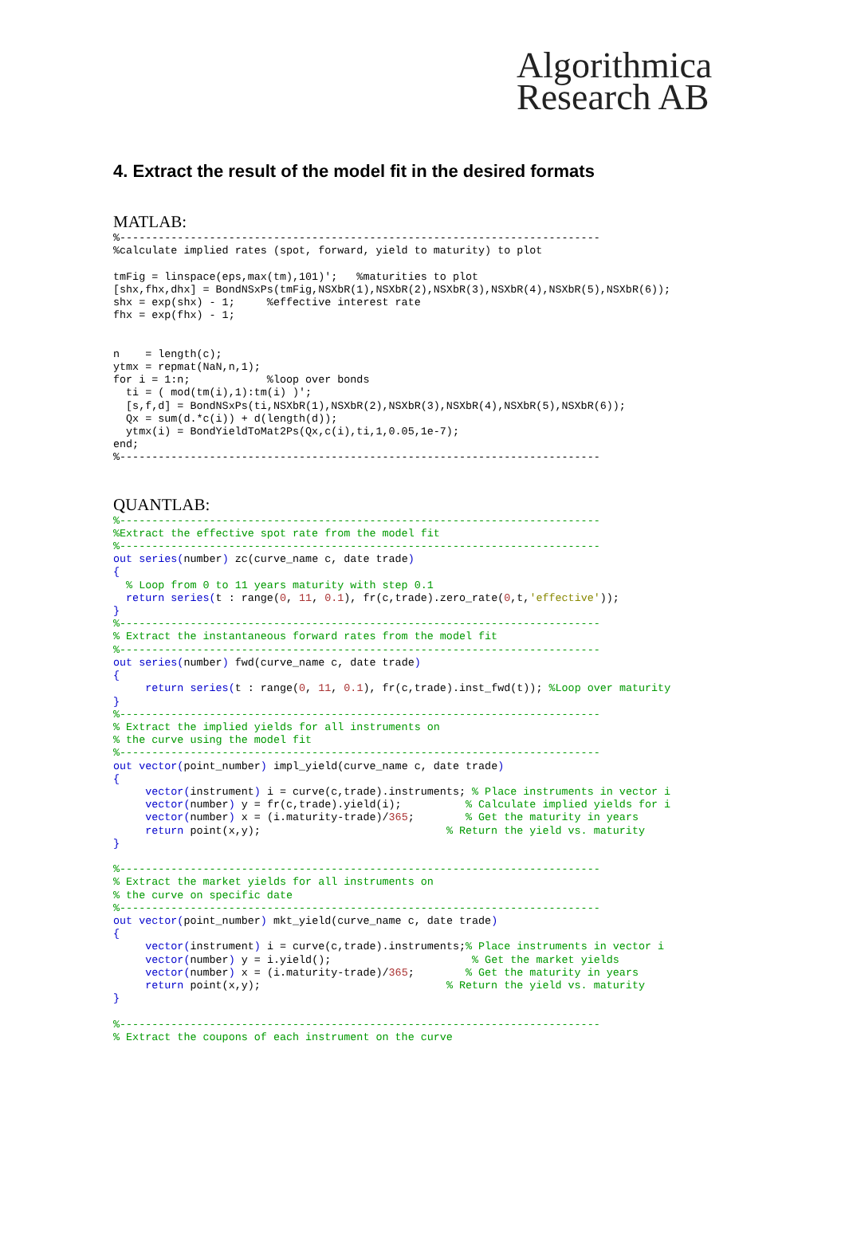Algorithmica
Research AB
4. Extract the result of the model fit in the desired formats
MATLAB:
%---------------------------------------------------------------------------
%calculate implied rates (spot, forward, yield to maturity) to plot

tmFig = linspace(eps,max(tm),101)';   %maturities to plot
[shx,fhx,dhx] = BondNSxPs(tmFig,NSXbR(1),NSXbR(2),NSXbR(3),NSXbR(4),NSXbR(5),NSXbR(6));
shx = exp(shx) - 1;     %effective interest rate
fhx = exp(fhx) - 1;


n    = length(c);
ytmx = repmat(NaN,n,1);
for i = 1:n;            %loop over bonds
  ti = ( mod(tm(i),1):tm(i) )';
  [s,f,d] = BondNSxPs(ti,NSXbR(1),NSXbR(2),NSXbR(3),NSXbR(4),NSXbR(5),NSXbR(6));
  Qx = sum(d.*c(i)) + d(length(d));
  ytmx(i) = BondYieldToMat2Ps(Qx,c(i),ti,1,0.05,1e-7);
end;
%---------------------------------------------------------------------------
QUANTLAB:
%---------------------------------------------------------------------------
%Extract the effective spot rate from the model fit
%---------------------------------------------------------------------------
out series(number) zc(curve_name c, date trade)
{
  % Loop from 0 to 11 years maturity with step 0.1
  return series(t : range(0, 11, 0.1), fr(c,trade).zero_rate(0,t,'effective'));
}
%---------------------------------------------------------------------------
% Extract the instantaneous forward rates from the model fit
%---------------------------------------------------------------------------
out series(number) fwd(curve_name c, date trade)
{
     return series(t : range(0, 11, 0.1), fr(c,trade).inst_fwd(t)); %Loop over maturity
}
%---------------------------------------------------------------------------
% Extract the implied yields for all instruments on
% the curve using the model fit
%---------------------------------------------------------------------------
out vector(point_number) impl_yield(curve_name c, date trade)
{
     vector(instrument) i = curve(c,trade).instruments; % Place instruments in vector i
     vector(number) y = fr(c,trade).yield(i);          % Calculate implied yields for i
     vector(number) x = (i.maturity-trade)/365;        % Get the maturity in years
     return point(x,y);                             % Return the yield vs. maturity
}

%---------------------------------------------------------------------------
% Extract the market yields for all instruments on
% the curve on specific date
%---------------------------------------------------------------------------
out vector(point_number) mkt_yield(curve_name c, date trade)
{
     vector(instrument) i = curve(c,trade).instruments;% Place instruments in vector i
     vector(number) y = i.yield();                      % Get the market yields
     vector(number) x = (i.maturity-trade)/365;        % Get the maturity in years
     return point(x,y);                             % Return the yield vs. maturity
}

%---------------------------------------------------------------------------
% Extract the coupons of each instrument on the curve